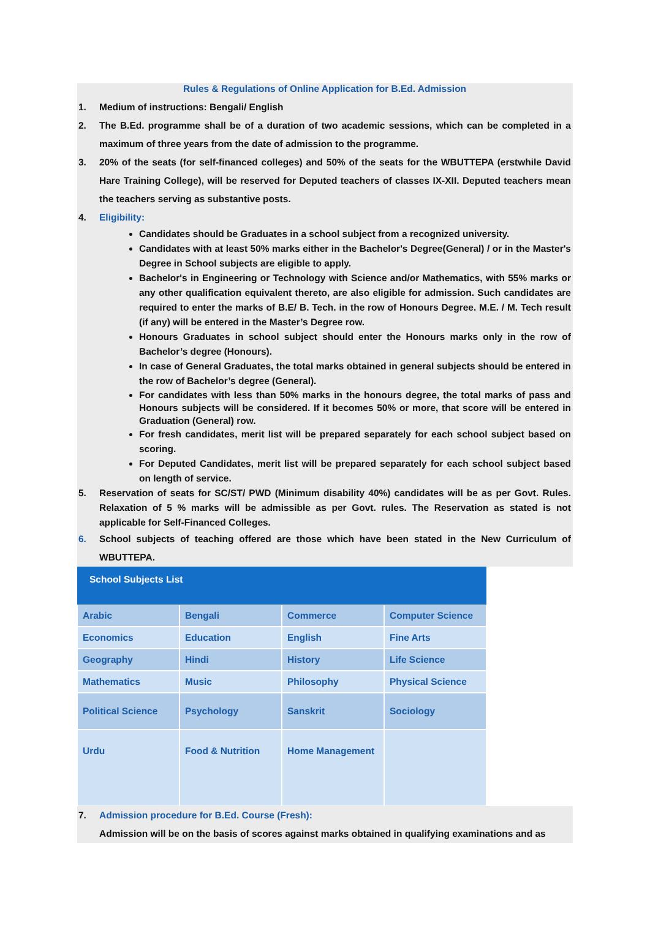Rules & Regulations of Online Application for B.Ed. Admission
1. Medium of instructions: Bengali/ English
2. The B.Ed. programme shall be of a duration of two academic sessions, which can be completed in a maximum of three years from the date of admission to the programme.
3. 20% of the seats (for self-financed colleges) and 50% of the seats for the WBUTTEPA (erstwhile David Hare Training College), will be reserved for Deputed teachers of classes IX-XII. Deputed teachers mean the teachers serving as substantive posts.
4. Eligibility:
Candidates should be Graduates in a school subject from a recognized university.
Candidates with at least 50% marks either in the Bachelor's Degree(General) / or in the Master's Degree in School subjects are eligible to apply.
Bachelor's in Engineering or Technology with Science and/or Mathematics, with 55% marks or any other qualification equivalent thereto, are also eligible for admission. Such candidates are required to enter the marks of B.E/ B. Tech. in the row of Honours Degree. M.E. / M. Tech result (if any) will be entered in the Master’s Degree row.
Honours Graduates in school subject should enter the Honours marks only in the row of Bachelor’s degree (Honours).
In case of General Graduates, the total marks obtained in general subjects should be entered in the row of Bachelor’s degree (General).
For candidates with less than 50% marks in the honours degree, the total marks of pass and Honours subjects will be considered. If it becomes 50% or more, that score will be entered in Graduation (General) row.
For fresh candidates, merit list will be prepared separately for each school subject based on scoring.
For Deputed Candidates, merit list will be prepared separately for each school subject based on length of service.
5. Reservation of seats for SC/ST/ PWD (Minimum disability 40%) candidates will be as per Govt. Rules. Relaxation of 5 % marks will be admissible as per Govt. rules. The Reservation as stated is not applicable for Self-Financed Colleges.
6. School subjects of teaching offered are those which have been stated in the New Curriculum of WBUTTEPA.
| School Subjects List | | | |
| --- | --- | --- | --- |
| Arabic | Bengali | Commerce | Computer Science |
| Economics | Education | English | Fine Arts |
| Geography | Hindi | History | Life Science |
| Mathematics | Music | Philosophy | Physical Science |
| Political Science | Psychology | Sanskrit | Sociology |
| Urdu | Food & Nutrition | Home Management | |
7. Admission procedure for B.Ed. Course (Fresh):
Admission will be on the basis of scores against marks obtained in qualifying examinations and as